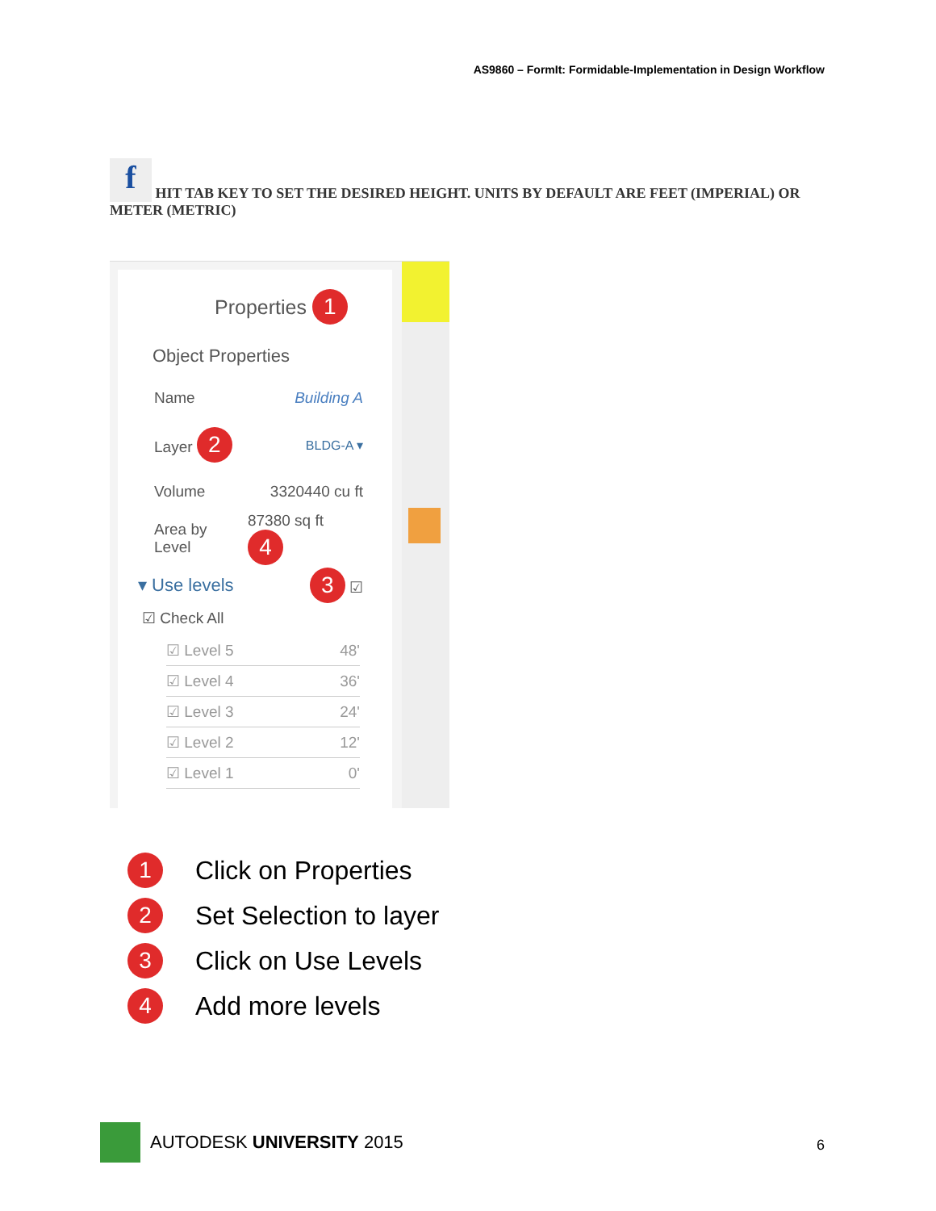AS9860 – FormIt: Formidable-Implementation in Design Workflow
f HIT TAB KEY TO SET THE DESIRED HEIGHT. UNITS BY DEFAULT ARE FEET (IMPERIAL) OR METER (METRIC)
Properties 1
Object Properties
Name Building A
Layer 2 BLDG-A ▾
Volume 3320440 cu ft
Area by Level 87380 sq ft 4
▾ Use levels 3 ☑
☑ Check All
☑ Level 5 48'
☑ Level 4 36'
☑ Level 3 24'
☑ Level 2 12'
☑ Level 1 0'
1 Click on Properties
2 Set Selection to layer
3 Click on Use Levels
4 Add more levels
AUTODESK UNIVERSITY 2015
6